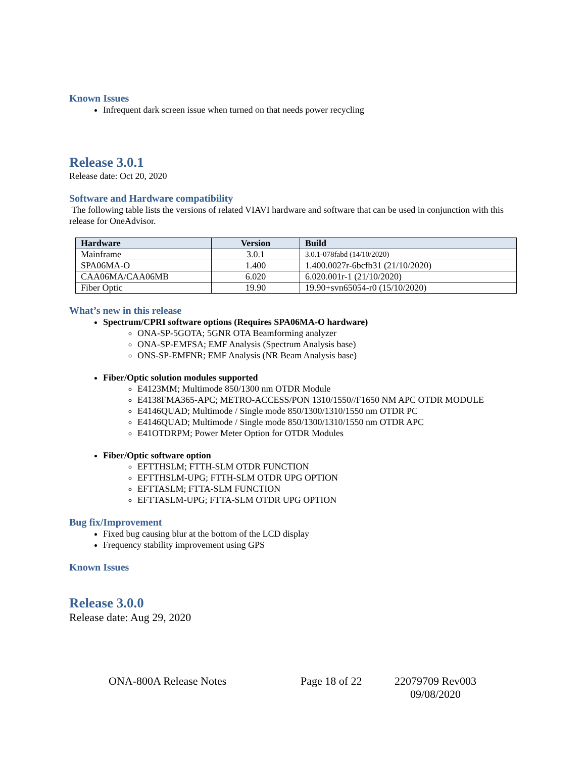Known Issues
Infrequent dark screen issue when turned on that needs power recycling
Release 3.0.1
Release date: Oct 20, 2020
Software and Hardware compatibility
The following table lists the versions of related VIAVI hardware and software that can be used in conjunction with this release for OneAdvisor.
| Hardware | Version | Build |
| --- | --- | --- |
| Mainframe | 3.0.1 | 3.0.1-078fabd (14/10/2020) |
| SPA06MA-O | 1.400 | 1.400.0027r-6bcfb31 (21/10/2020) |
| CAA06MA/CAA06MB | 6.020 | 6.020.001r-1 (21/10/2020) |
| Fiber Optic | 19.90 | 19.90+svn65054-r0 (15/10/2020) |
What’s new in this release
Spectrum/CPRI software options (Requires SPA06MA-O hardware)
ONA-SP-5GOTA; 5GNR OTA Beamforming analyzer
ONA-SP-EMFSA; EMF Analysis (Spectrum Analysis base)
ONS-SP-EMFNR; EMF Analysis (NR Beam Analysis base)
Fiber/Optic solution modules supported
E4123MM; Multimode 850/1300 nm OTDR Module
E4138FMA365-APC; METRO-ACCESS/PON 1310/1550//F1650 NM APC OTDR MODULE
E4146QUAD; Multimode / Single mode 850/1300/1310/1550 nm OTDR PC
E4146QUAD; Multimode / Single mode 850/1300/1310/1550 nm OTDR APC
E41OTDRPM; Power Meter Option for OTDR Modules
Fiber/Optic software option
EFTTHSLM; FTTH-SLM OTDR FUNCTION
EFTTHSLM-UPG; FTTH-SLM OTDR UPG OPTION
EFTTASLM; FTTA-SLM FUNCTION
EFTTASLM-UPG; FTTA-SLM OTDR UPG OPTION
Bug fix/Improvement
Fixed bug causing blur at the bottom of the LCD display
Frequency stability improvement using GPS
Known Issues
Release 3.0.0
Release date: Aug 29, 2020
ONA-800A Release Notes Page 18 of 22 22079709 Rev003 09/08/2020